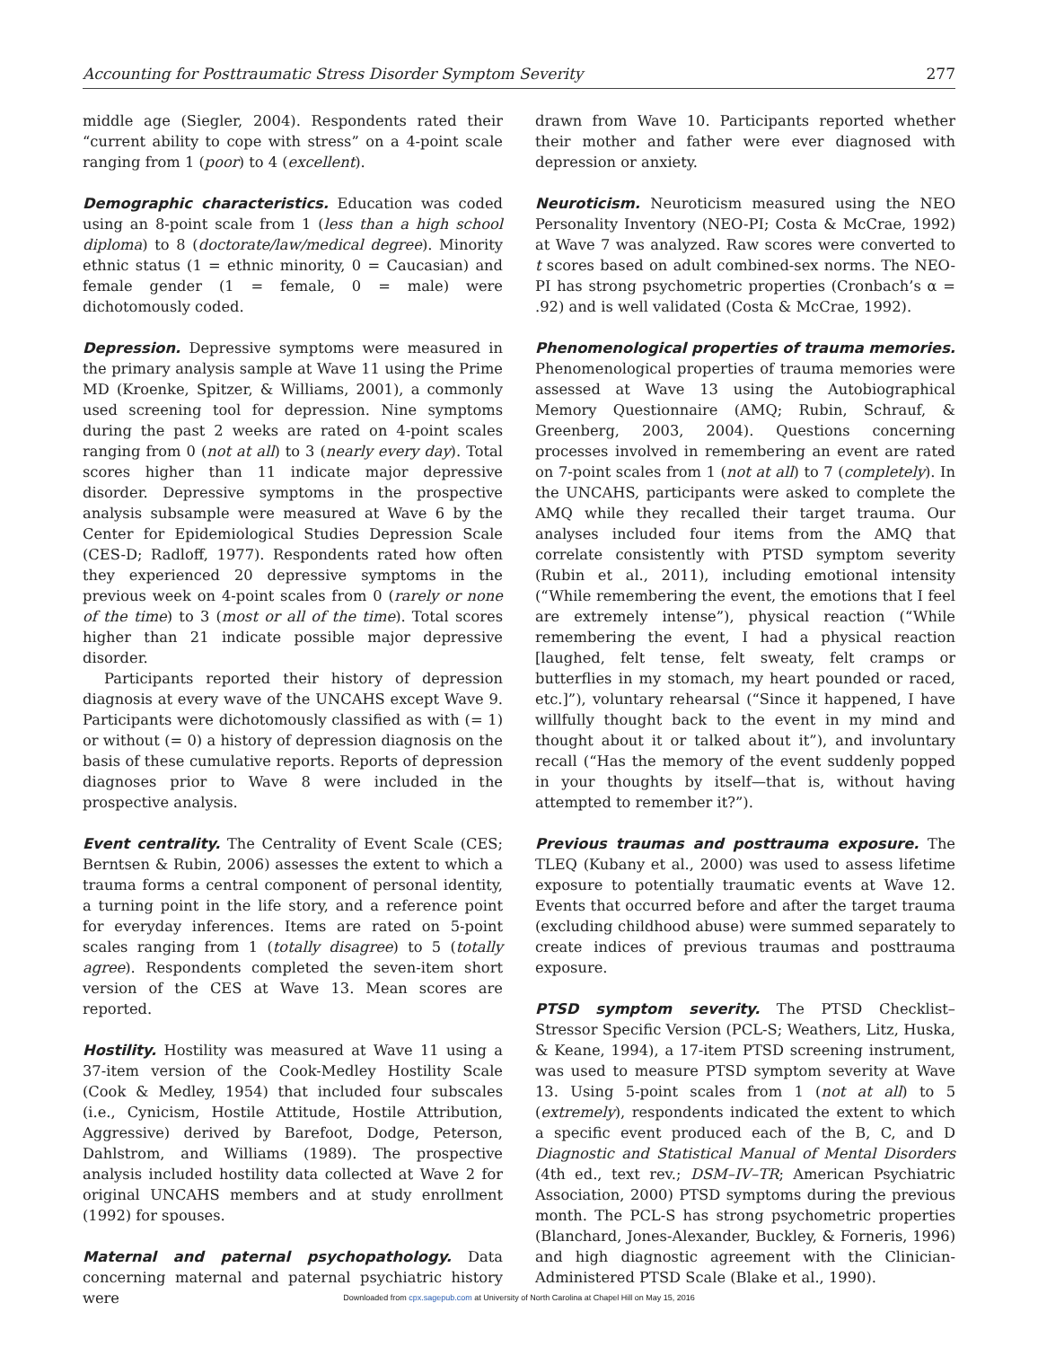Accounting for Posttraumatic Stress Disorder Symptom Severity 277
middle age (Siegler, 2004). Respondents rated their “current ability to cope with stress” on a 4-point scale ranging from 1 (poor) to 4 (excellent).
Demographic characteristics. Education was coded using an 8-point scale from 1 (less than a high school diploma) to 8 (doctorate/law/medical degree). Minority ethnic status (1 = ethnic minority, 0 = Caucasian) and female gender (1 = female, 0 = male) were dichotomously coded.
Depression. Depressive symptoms were measured in the primary analysis sample at Wave 11 using the Prime MD (Kroenke, Spitzer, & Williams, 2001), a commonly used screening tool for depression. Nine symptoms during the past 2 weeks are rated on 4-point scales ranging from 0 (not at all) to 3 (nearly every day). Total scores higher than 11 indicate major depressive disorder. Depressive symptoms in the prospective analysis subsample were measured at Wave 6 by the Center for Epidemiological Studies Depression Scale (CES-D; Radloff, 1977). Respondents rated how often they experienced 20 depressive symptoms in the previous week on 4-point scales from 0 (rarely or none of the time) to 3 (most or all of the time). Total scores higher than 21 indicate possible major depressive disorder.
Participants reported their history of depression diagnosis at every wave of the UNCAHS except Wave 9. Participants were dichotomously classified as with (= 1) or without (= 0) a history of depression diagnosis on the basis of these cumulative reports. Reports of depression diagnoses prior to Wave 8 were included in the prospective analysis.
Event centrality. The Centrality of Event Scale (CES; Berntsen & Rubin, 2006) assesses the extent to which a trauma forms a central component of personal identity, a turning point in the life story, and a reference point for everyday inferences. Items are rated on 5-point scales ranging from 1 (totally disagree) to 5 (totally agree). Respondents completed the seven-item short version of the CES at Wave 13. Mean scores are reported.
Hostility. Hostility was measured at Wave 11 using a 37-item version of the Cook-Medley Hostility Scale (Cook & Medley, 1954) that included four subscales (i.e., Cynicism, Hostile Attitude, Hostile Attribution, Aggressive) derived by Barefoot, Dodge, Peterson, Dahlstrom, and Williams (1989). The prospective analysis included hostility data collected at Wave 2 for original UNCAHS members and at study enrollment (1992) for spouses.
Maternal and paternal psychopathology. Data concerning maternal and paternal psychiatric history were
drawn from Wave 10. Participants reported whether their mother and father were ever diagnosed with depression or anxiety.
Neuroticism. Neuroticism measured using the NEO Personality Inventory (NEO-PI; Costa & McCrae, 1992) at Wave 7 was analyzed. Raw scores were converted to t scores based on adult combined-sex norms. The NEO-PI has strong psychometric properties (Cronbach’s α = .92) and is well validated (Costa & McCrae, 1992).
Phenomenological properties of trauma memories. Phenomenological properties of trauma memories were assessed at Wave 13 using the Autobiographical Memory Questionnaire (AMQ; Rubin, Schrauf, & Greenberg, 2003, 2004). Questions concerning processes involved in remembering an event are rated on 7-point scales from 1 (not at all) to 7 (completely). In the UNCAHS, participants were asked to complete the AMQ while they recalled their target trauma. Our analyses included four items from the AMQ that correlate consistently with PTSD symptom severity (Rubin et al., 2011), including emotional intensity (“While remembering the event, the emotions that I feel are extremely intense”), physical reaction (“While remembering the event, I had a physical reaction [laughed, felt tense, felt sweaty, felt cramps or butterflies in my stomach, my heart pounded or raced, etc.]”), voluntary rehearsal (“Since it happened, I have willfully thought back to the event in my mind and thought about it or talked about it”), and involuntary recall (“Has the memory of the event suddenly popped in your thoughts by itself—that is, without having attempted to remember it?”).
Previous traumas and posttrauma exposure. The TLEQ (Kubany et al., 2000) was used to assess lifetime exposure to potentially traumatic events at Wave 12. Events that occurred before and after the target trauma (excluding childhood abuse) were summed separately to create indices of previous traumas and posttrauma exposure.
PTSD symptom severity. The PTSD Checklist–Stressor Specific Version (PCL-S; Weathers, Litz, Huska, & Keane, 1994), a 17-item PTSD screening instrument, was used to measure PTSD symptom severity at Wave 13. Using 5-point scales from 1 (not at all) to 5 (extremely), respondents indicated the extent to which a specific event produced each of the B, C, and D Diagnostic and Statistical Manual of Mental Disorders (4th ed., text rev.; DSM–IV–TR; American Psychiatric Association, 2000) PTSD symptoms during the previous month. The PCL-S has strong psychometric properties (Blanchard, Jones-Alexander, Buckley, & Forneris, 1996) and high diagnostic agreement with the Clinician-Administered PTSD Scale (Blake et al., 1990).
Downloaded from cpx.sagepub.com at University of North Carolina at Chapel Hill on May 15, 2016